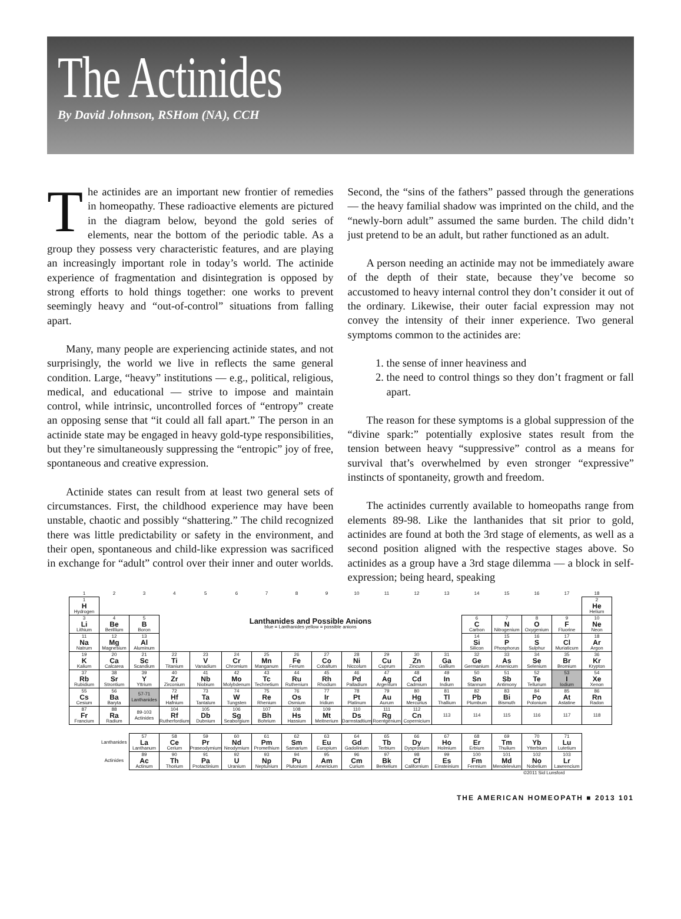The Actinides
By David Johnson, RSHom (NA), CCH
The actinides are an important new frontier of remedies in homeopathy. These radioactive elements are pictured in the diagram below, beyond the gold series of elements, near the bottom of the periodic table. As a group they possess very characteristic features, and are playing an increasingly important role in today’s world. The actinide experience of fragmentation and disintegration is opposed by strong efforts to hold things together: one works to prevent seemingly heavy and “out-of-control” situations from falling apart.
Many, many people are experiencing actinide states, and not surprisingly, the world we live in reflects the same general condition. Large, “heavy” institutions — e.g., political, religious, medical, and educational — strive to impose and maintain control, while intrinsic, uncontrolled forces of “entropy” create an opposing sense that “it could all fall apart.” The person in an actinide state may be engaged in heavy gold-type responsibilities, but they’re simultaneously suppressing the “entropic” joy of free, spontaneous and creative expression.
Actinide states can result from at least two general sets of circumstances. First, the childhood experience may have been unstable, chaotic and possibly “shattering.” The child recognized there was little predictability or safety in the environment, and their open, spontaneous and child-like expression was sacrificed in exchange for “adult” control over their inner and outer worlds. Second, the “sins of the fathers” passed through the generations — the heavy familial shadow was imprinted on the child, and the “newly-born adult” assumed the same burden. The child didn’t just pretend to be an adult, but rather functioned as an adult.
A person needing an actinide may not be immediately aware of the depth of their state, because they’ve become so accustomed to heavy internal control they don’t consider it out of the ordinary. Likewise, their outer facial expression may not convey the intensity of their inner experience. Two general symptoms common to the actinides are:
1. the sense of inner heaviness and
2. the need to control things so they don’t fragment or fall apart.
The reason for these symptoms is a global suppression of the “divine spark:” potentially explosive states result from the tension between heavy “suppressive” control as a means for survival that’s overwhelmed by even stronger “expressive” instincts of spontaneity, growth and freedom.
The actinides currently available to homeopaths range from elements 89-98. Like the lanthanides that sit prior to gold, actinides are found at both the 3rd stage of elements, as well as a second position aligned with the respective stages above. So actinides as a group have a 3rd stage dilemma — a block in self-expression; being heard, speaking
| 1 | 2 | 3 | 4 | 5 | 6 | 7 | 8 | 9 | 10 | 11 | 12 | 13 | 14 | 15 | 16 | 17 | 18 |
| 1 H Hydrogen | | | | | | | | | | | | | | | | | 2 He Helium |
| 3 Li Lithium | 4 Be Berillium | 5 B Boron | Lanthanides and Possible Anions blue = Lanthanides yellow = possible anions | | | | | | | | | | 6 C Carbon | 7 N Nitrogenium | 8 O Oxygenium | 9 F Fluorine | 10 Ne Neon |
| 11 Na Natrum | 12 Mg Magnesium | 13 Al Aluminum | | | | | | | | | | | 14 Si Silicon | 15 P Phosphorus | 16 S Sulphur | 17 Cl Muriaticum | 18 Ar Argon |
| 19 K Kalium | 20 Ca Calcarea | 21 Sc Scandium | 22 Ti Titanium | 23 V Vanadium | 24 Cr Chromium | 25 Mn Manganum | 26 Fe Ferrum | 27 Co Cobaltum | 28 Ni Niccolum | 29 Cu Cuprum | 30 Zn Zincum | 31 Ga Gallium | 32 Ge Germanium | 33 As Arsenicum | 34 Se Selenium | 35 Br Bromium | 36 Kr Krypton |
| 37 Rb Rubidium | 38 Sr Strontium | 39 Y Yttrium | 40 Zr Zirconium | 41 Nb Niobium | 42 Mo Molybdenum | 43 Tc Technetium | 44 Ru Ruthenium | 45 Rh Rhodium | 46 Pd Palladium | 47 Ag Argentum | 48 Cd Cadmium | 49 In Indium | 50 Sn Stannum | 51 Sb Antimony | 52 Te Tellurium | 53 I Iodium | 54 Xe Xenon |
| 55 Cs Cesium | 56 Ba Baryta | 57-71 Lanthanides | 72 Hf Hafnium | 73 Ta Tantalum | 74 W Tungsten | 75 Re Rhenium | 76 Os Osmium | 77 Ir Iridium | 78 Pt Platinum | 79 Au Aurum | 80 Hg Mercurius | 81 Tl Thallium | 82 Pb Plumbum | 83 Bi Bismuth | 84 Po Polonium | 85 At Astatine | 86 Rn Radon |
| 87 Fr Francium | 88 Ra Radium | 89-103 Actinides | 104 Rf Rutherfordium | 105 Db Dubnium | 106 Sg Seaborgium | 107 Bh Bohrium | 108 Hs Hassium | 109 Mt Meitnerium | 110 Ds Darmstadtium | 111 Rg Roentgenium | 112 Cn Copernicium | 113 | 114 | 115 | 116 | 117 | 118 |
| | Lanthanides | 57 La Lanthanum | 58 Ce Cerium | 59 Pr Praseodymium | 60 Nd Neodymium | 61 Pm Promethium | 62 Sm Samarium | 63 Eu Europium | 64 Gd Gadolinium | 65 Tb Terbium | 66 Dy Dysprosium | 67 Ho Holmium | 68 Er Erbium | 69 Tm Thulium | 70 Yb Ytterbium | 71 Lu Lutetium | |
| | Actinides | 89 Ac Actinum | 90 Th Thorium | 91 Pa Protactinium | 92 U Uranium | 93 Np Neptunium | 94 Pu Plutonium | 95 Am Americium | 96 Cm Curium | 97 Bk Berkelium | 98 Cf Californium | 99 Es Einsteinium | 100 Fm Fermium | 101 Md Mendelevium | 102 No Nobelium | 103 Lr Lawrencium | |
| ©2011 Sid Lunsford | | | | | | | | | | | | | | | | | |
THE AMERICAN HOMEOPATH ■ 2013 101